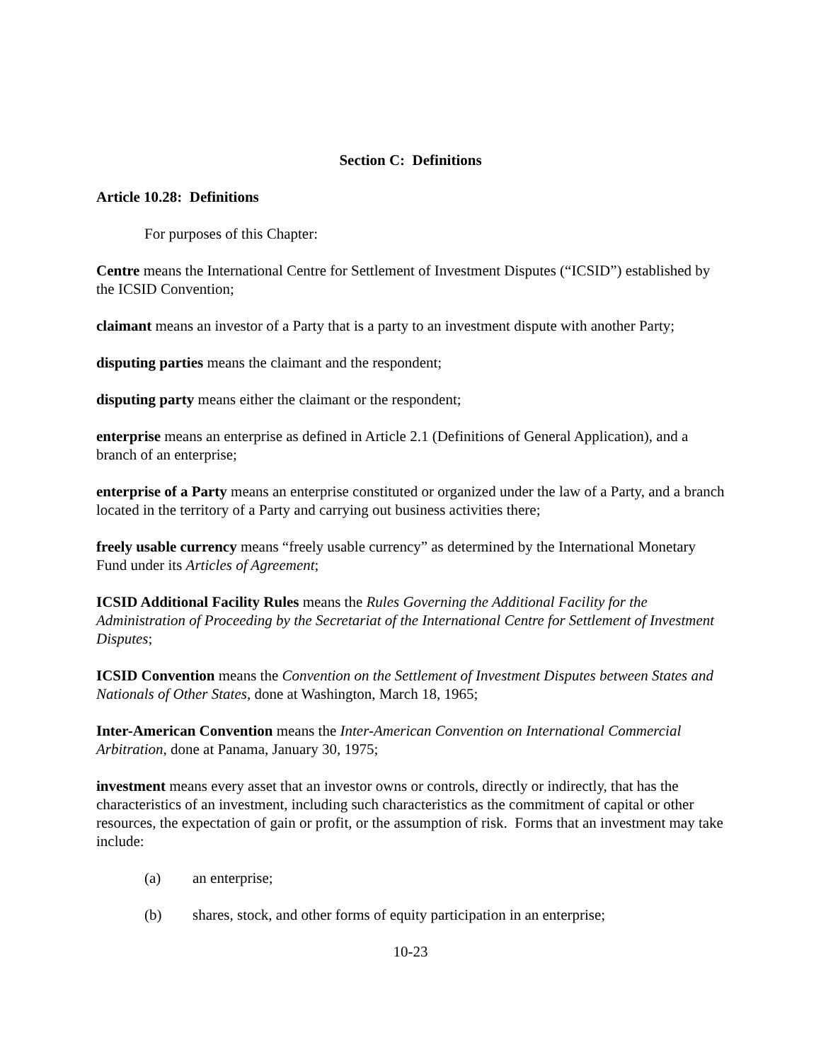Section C: Definitions
Article 10.28: Definitions
For purposes of this Chapter:
Centre means the International Centre for Settlement of Investment Disputes (“ICSID”) established by the ICSID Convention;
claimant means an investor of a Party that is a party to an investment dispute with another Party;
disputing parties means the claimant and the respondent;
disputing party means either the claimant or the respondent;
enterprise means an enterprise as defined in Article 2.1 (Definitions of General Application), and a branch of an enterprise;
enterprise of a Party means an enterprise constituted or organized under the law of a Party, and a branch located in the territory of a Party and carrying out business activities there;
freely usable currency means “freely usable currency” as determined by the International Monetary Fund under its Articles of Agreement;
ICSID Additional Facility Rules means the Rules Governing the Additional Facility for the Administration of Proceeding by the Secretariat of the International Centre for Settlement of Investment Disputes;
ICSID Convention means the Convention on the Settlement of Investment Disputes between States and Nationals of Other States, done at Washington, March 18, 1965;
Inter-American Convention means the Inter-American Convention on International Commercial Arbitration, done at Panama, January 30, 1975;
investment means every asset that an investor owns or controls, directly or indirectly, that has the characteristics of an investment, including such characteristics as the commitment of capital or other resources, the expectation of gain or profit, or the assumption of risk. Forms that an investment may take include:
(a) an enterprise;
(b) shares, stock, and other forms of equity participation in an enterprise;
10-23